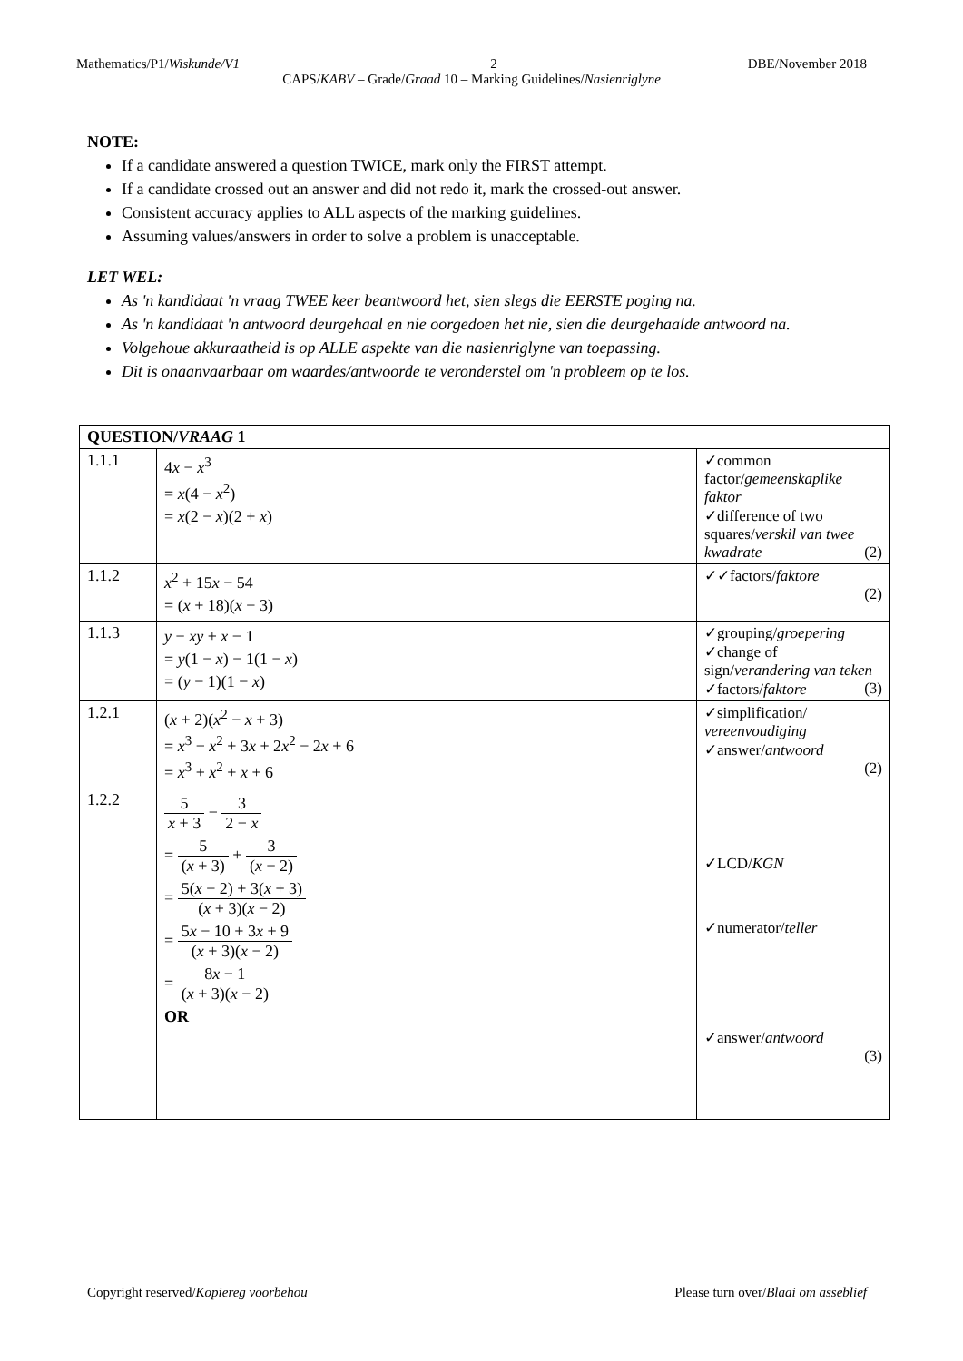Mathematics/P1/Wiskunde/V1 2 DBE/November 2018
CAPS/KABV – Grade/Graad 10 – Marking Guidelines/Nasienriglyne
NOTE:
If a candidate answered a question TWICE, mark only the FIRST attempt.
If a candidate crossed out an answer and did not redo it, mark the crossed-out answer.
Consistent accuracy applies to ALL aspects of the marking guidelines.
Assuming values/answers in order to solve a problem is unacceptable.
LET WEL:
As 'n kandidaat 'n vraag TWEE keer beantwoord het, sien slegs die EERSTE poging na.
As 'n kandidaat 'n antwoord deurgehaal en nie oorgedoen het nie, sien die deurgehaalde antwoord na.
Volgehoue akkuraatheid is op ALLE aspekte van die nasienriglyne van toepassing.
Dit is onaanvaarbaar om waardes/antwoorde te veronderstel om 'n probleem op te los.
| QUESTION/ VRAAG 1 | | |
| 1.1.1 | 4 x − x<sup>3</sup> = x (4 − x<sup>2</sup>) = x (2 − x )(2 + x ) | ✓common factor/ gemeenskaplike faktor ✓difference of two squares/ verskil van twee kwadrate (2) |
| 1.1.2 | x<sup>2</sup> + 15 x − 54 = ( x + 18)( x − 3) | ✓✓factors/ faktore (2) |
| 1.1.3 | y − xy + x − 1 = y (1 − x ) − 1(1 − x ) = ( y − 1)(1 − x ) | ✓grouping/ groepering ✓change of sign/ verandering van teken ✓factors/ faktore (3) |
| 1.2.1 | ( x + 2)( x<sup>2</sup> − x + 3) = x<sup>3</sup> − x<sup>2</sup> + 3 x + 2 x<sup>2</sup> − 2 x + 6 = x<sup>3</sup> + x<sup>2</sup> + x + 6 | ✓simplification/ vereenvoudiging ✓answer/ antwoord (2) |
| 1.2.2 | 5 x + 3 − 3 2 − x = 5 ( x + 3) + 3 ( x − 2) = 5( x − 2) + 3( x + 3) ( x + 3)( x − 2) = 5 x − 10 + 3 x + 9 ( x + 3)( x − 2) = 8 x − 1 ( x + 3)( x − 2) OR | ✓LCD/ KGN ✓numerator/ teller ✓answer/ antwoord (3) |
Copyright reserved/Kopiereg voorbehou Please turn over/Blaai om asseblief